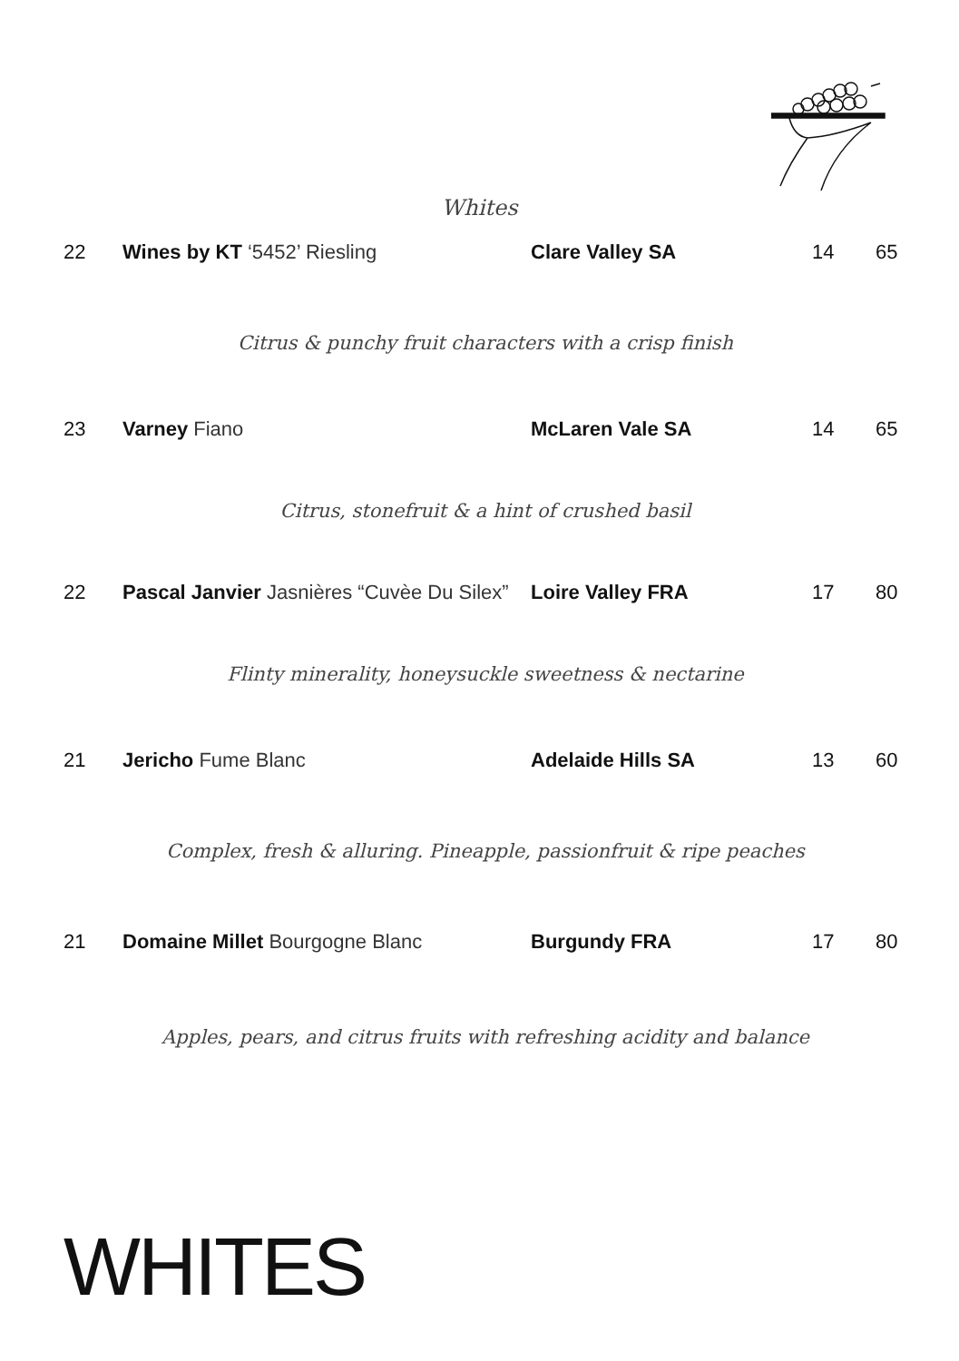Whites
| 22 | Wines by KT ‘5452’ Riesling | Clare Valley SA | 14 | 65 |
| Citrus & punchy fruit characters with a crisp finish | | | | |
| 23 | Varney Fiano | McLaren Vale SA | 14 | 65 |
| Citrus, stonefruit & a hint of crushed basil | | | | |
| 22 | Pascal Janvier Jasnières “Cuvèe Du Silex” | Loire Valley FRA | 17 | 80 |
| Flinty minerality, honeysuckle sweetness & nectarine | | | | |
| 21 | Jericho Fume Blanc | Adelaide Hills SA | 13 | 60 |
| Complex, fresh & alluring. Pineapple, passionfruit & ripe peaches | | | | |
| 21 | Domaine Millet Bourgogne Blanc | Burgundy FRA | 17 | 80 |
| Apples, pears, and citrus fruits with refreshing acidity and balance | | | | |
WHITES